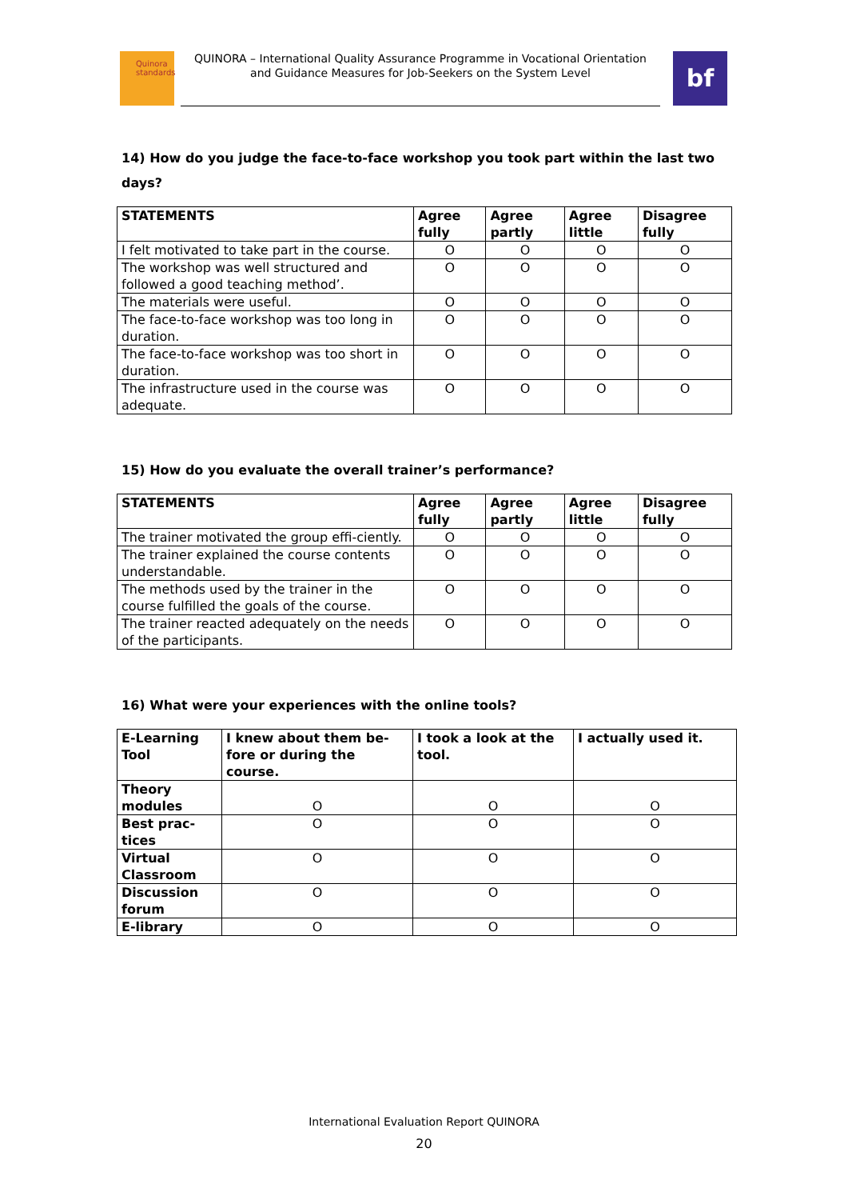Quinora standards
QUINORA – International Quality Assurance Programme in Vocational Orientation
and Guidance Measures for Job-Seekers on the System Level
bf
14) How do you judge the face-to-face workshop you took part within the last two days?
| STATEMENTS | Agree fully | Agree partly | Agree little | Disagree fully |
| --- | --- | --- | --- | --- |
| I felt motivated to take part in the course. | O | O | O | O |
| The workshop was well structured and followed a good teaching method’. | O | O | O | O |
| The materials were useful. | O | O | O | O |
| The face-to-face workshop was too long in duration. | O | O | O | O |
| The face-to-face workshop was too short in duration. | O | O | O | O |
| The infrastructure used in the course was adequate. | O | O | O | O |
15) How do you evaluate the overall trainer’s performance?
| STATEMENTS | Agree fully | Agree partly | Agree little | Disagree fully |
| --- | --- | --- | --- | --- |
| The trainer motivated the group effi-ciently. | O | O | O | O |
| The trainer explained the course contents understandable. | O | O | O | O |
| The methods used by the trainer in the course fulfilled the goals of the course. | O | O | O | O |
| The trainer reacted adequately on the needs of the participants. | O | O | O | O |
16) What were your experiences with the online tools?
| E-Learning Tool | I knew about them be-fore or during the course. | I took a look at the tool. | I actually used it. |
| --- | --- | --- | --- |
| Theory modules | O | O | O |
| Best prac-tices | O | O | O |
| Virtual Classroom | O | O | O |
| Discussion forum | O | O | O |
| E-library | O | O | O |
International Evaluation Report QUINORA
20